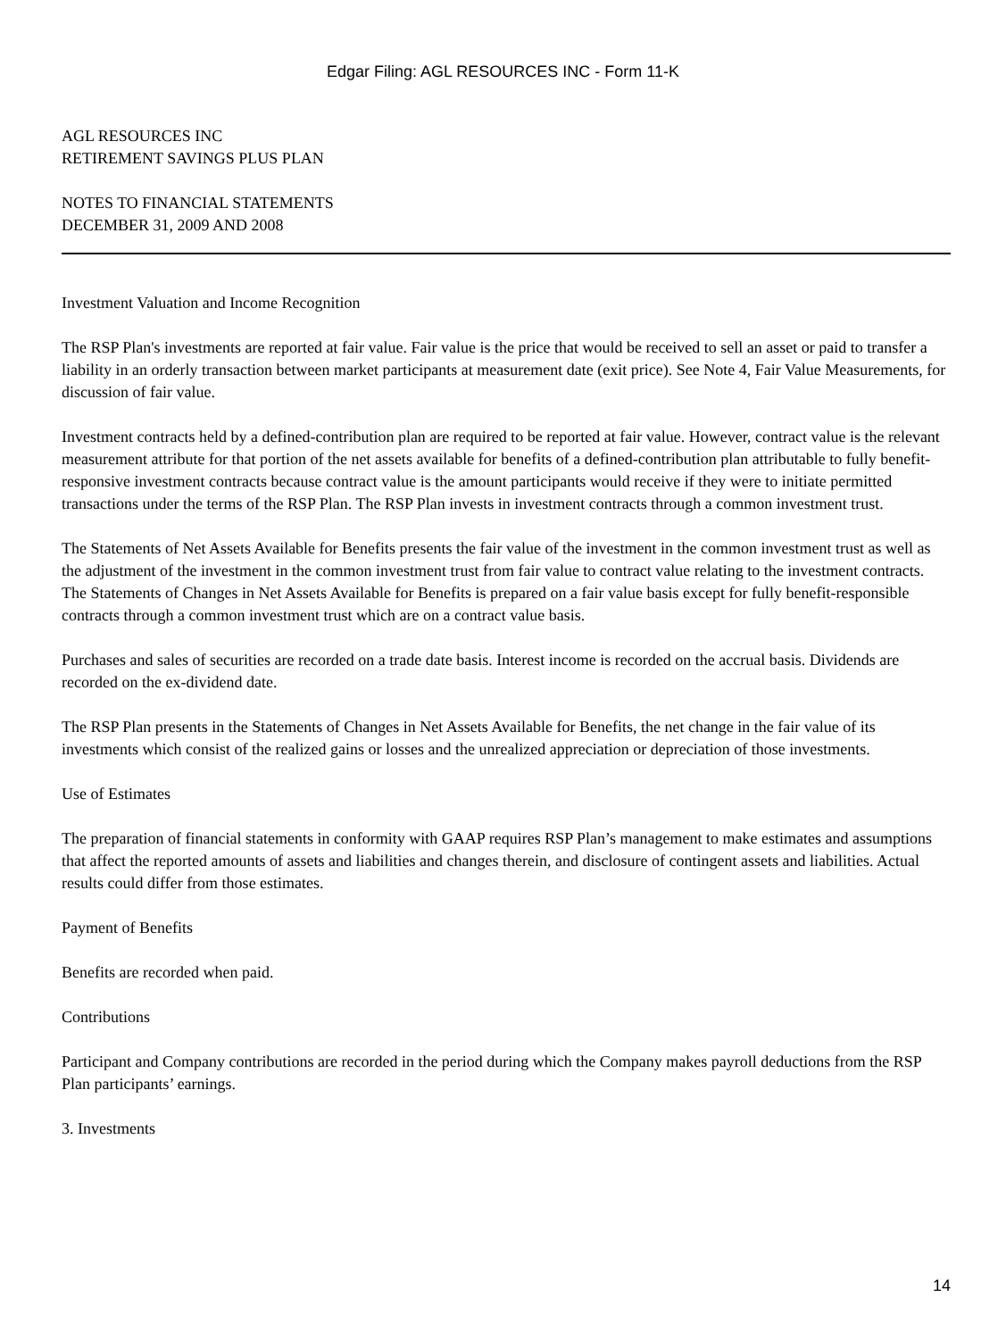Edgar Filing: AGL RESOURCES INC - Form 11-K
AGL RESOURCES INC
RETIREMENT SAVINGS PLUS PLAN
NOTES TO FINANCIAL STATEMENTS
DECEMBER 31, 2009 AND 2008
Investment Valuation and Income Recognition
The RSP Plan's investments are reported at fair value. Fair value is the price that would be received to sell an asset or paid to transfer a liability in an orderly transaction between market participants at measurement date (exit price). See Note 4, Fair Value Measurements, for discussion of fair value.
Investment contracts held by a defined-contribution plan are required to be reported at fair value. However, contract value is the relevant measurement attribute for that portion of the net assets available for benefits of a defined-contribution plan attributable to fully benefit-responsive investment contracts because contract value is the amount participants would receive if they were to initiate permitted transactions under the terms of the RSP Plan. The RSP Plan invests in investment contracts through a common investment trust.
The Statements of Net Assets Available for Benefits presents the fair value of the investment in the common investment trust as well as the adjustment of the investment in the common investment trust from fair value to contract value relating to the investment contracts. The Statements of Changes in Net Assets Available for Benefits is prepared on a fair value basis except for fully benefit-responsible contracts through a common investment trust which are on a contract value basis.
Purchases and sales of securities are recorded on a trade date basis. Interest income is recorded on the accrual basis. Dividends are recorded on the ex-dividend date.
The RSP Plan presents in the Statements of Changes in Net Assets Available for Benefits, the net change in the fair value of its investments which consist of the realized gains or losses and the unrealized appreciation or depreciation of those investments.
Use of Estimates
The preparation of financial statements in conformity with GAAP requires RSP Plan’s management to make estimates and assumptions that affect the reported amounts of assets and liabilities and changes therein, and disclosure of contingent assets and liabilities. Actual results could differ from those estimates.
Payment of Benefits
Benefits are recorded when paid.
Contributions
Participant and Company contributions are recorded in the period during which the Company makes payroll deductions from the RSP Plan participants’ earnings.
3. Investments
14